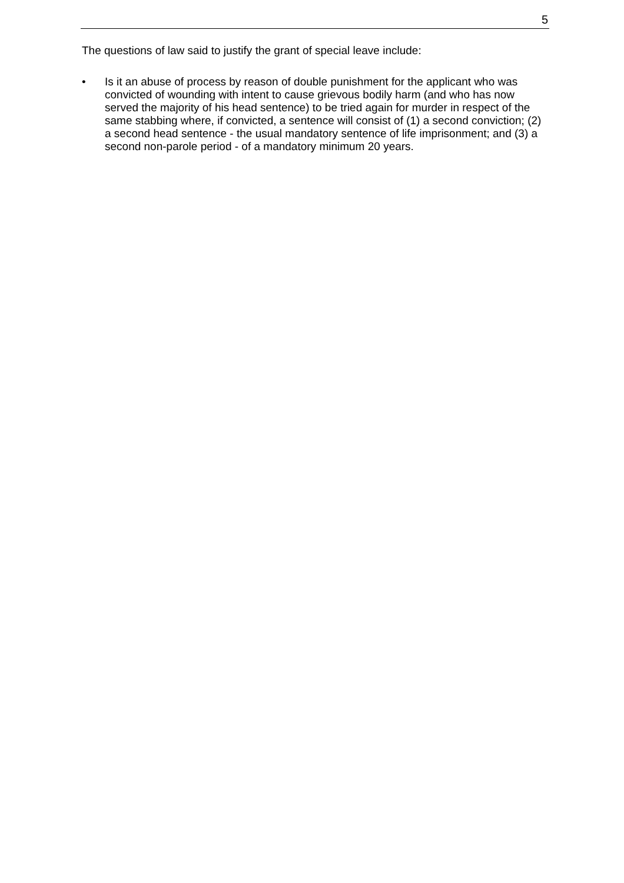5
The questions of law said to justify the grant of special leave include:
• Is it an abuse of process by reason of double punishment for the applicant who was convicted of wounding with intent to cause grievous bodily harm (and who has now served the majority of his head sentence) to be tried again for murder in respect of the same stabbing where, if convicted, a sentence will consist of (1) a second conviction; (2) a second head sentence - the usual mandatory sentence of life imprisonment; and (3) a second non-parole period - of a mandatory minimum 20 years.